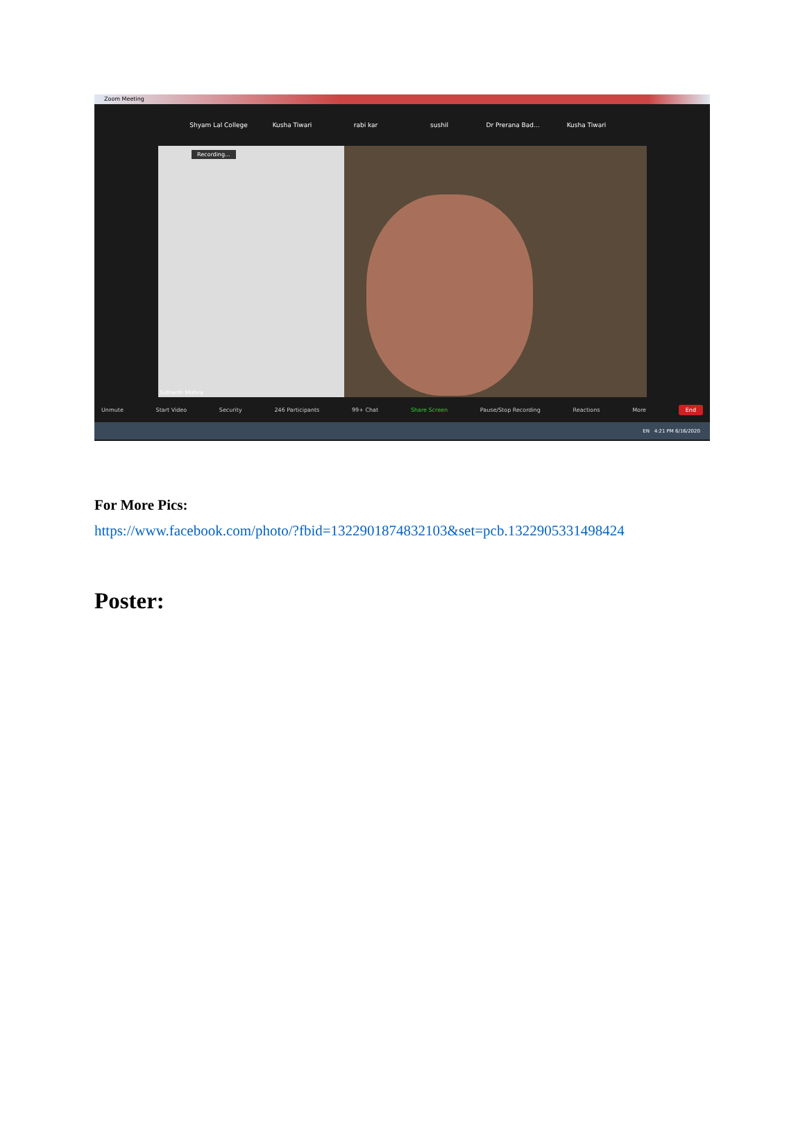Zoom Meeting
Shyam Lal College Kusha Tiwari rabi kar sushil Dr Prerana Bad... Kusha Tiwari
Recording...
Sidharth Mishra
Unmute Start Video Security 246 Participants 99+ Chat Share Screen Pause/Stop Recording Reactions More End
EN 4:21 PM 6/16/2020
For More Pics:
https://www.facebook.com/photo/?fbid=1322901874832103&set=pcb.1322905331498424
Poster: